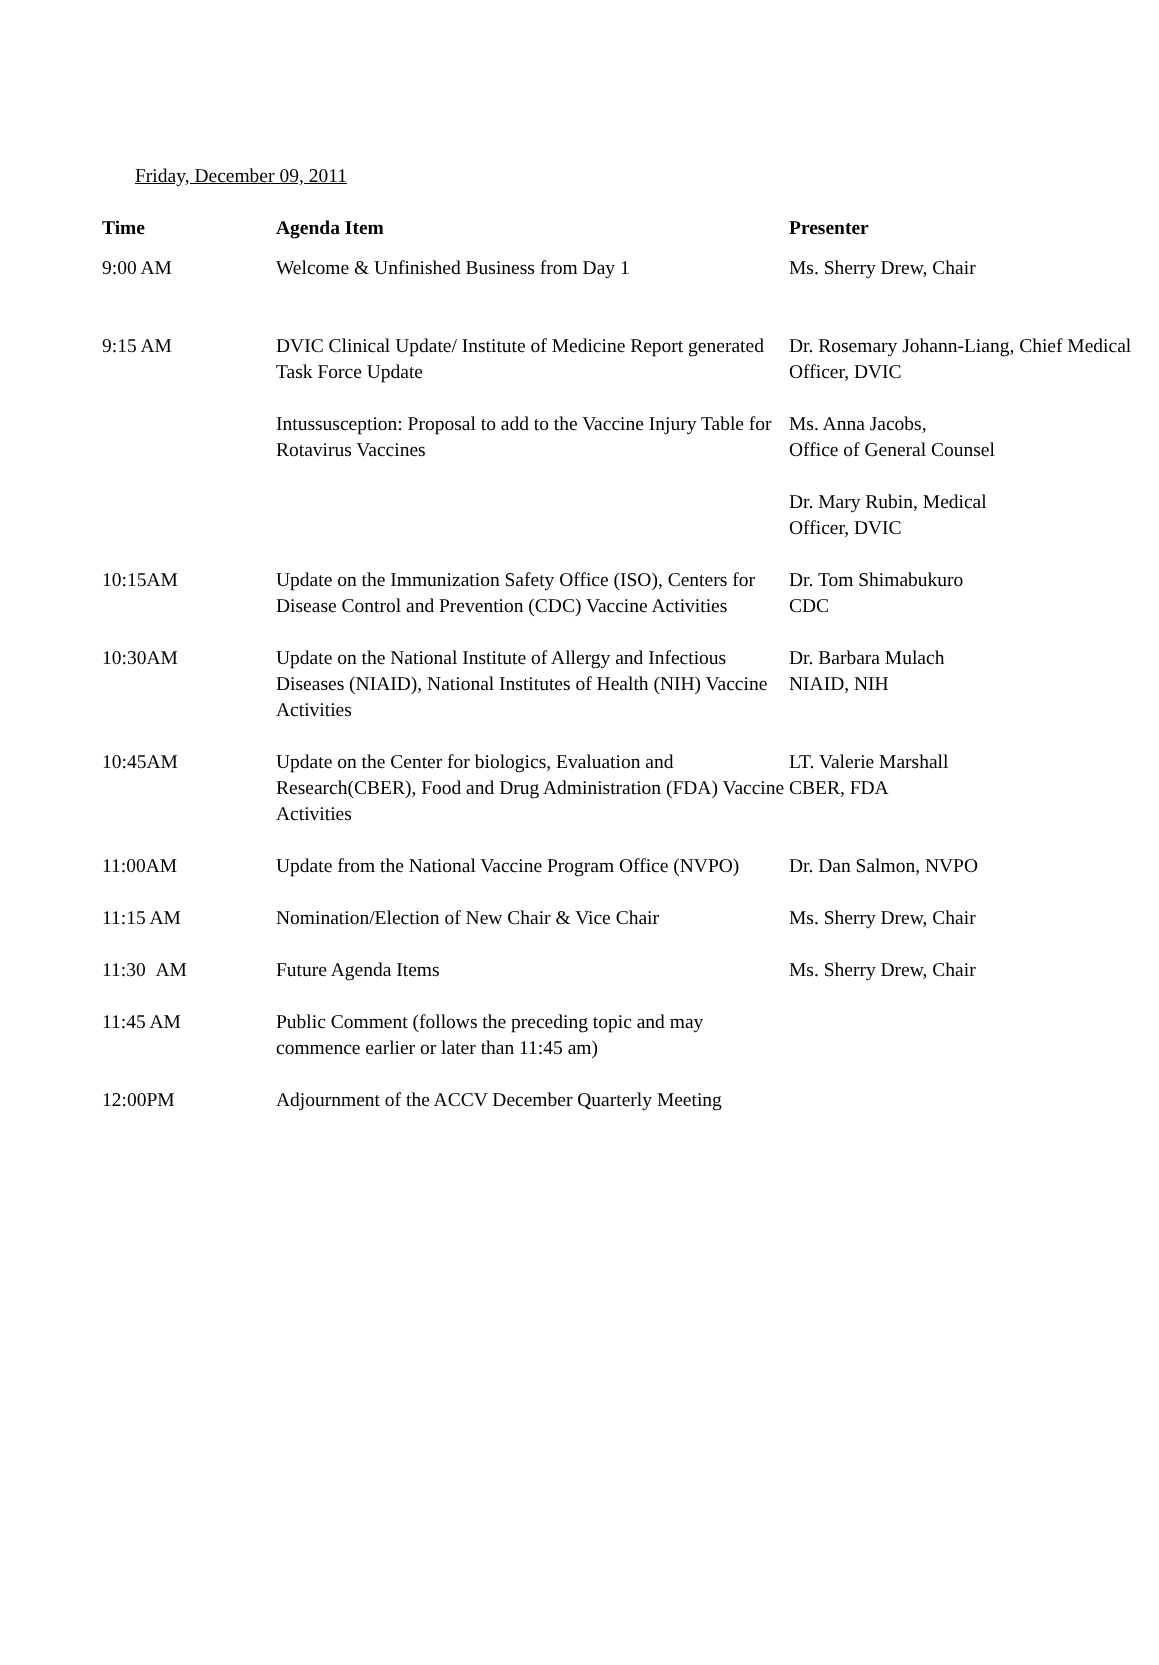Friday, December 09, 2011
| Time | Agenda Item | Presenter |
| --- | --- | --- |
| 9:00 AM | Welcome & Unfinished Business from Day 1 | Ms. Sherry Drew, Chair |
| 9:15 AM | DVIC Clinical Update/ Institute of Medicine Report generated Task Force Update | Dr. Rosemary Johann-Liang, Chief Medical Officer, DVIC |
| | Intussusception: Proposal to add to the Vaccine Injury Table for Rotavirus Vaccines | Ms. Anna Jacobs, Office of General Counsel |
| | | Dr. Mary Rubin, Medical Officer, DVIC |
| 10:15AM | Update on the Immunization Safety Office (ISO), Centers for Disease Control and Prevention (CDC) Vaccine Activities | Dr. Tom Shimabukuro CDC |
| 10:30AM | Update on the National Institute of Allergy and Infectious Diseases (NIAID), National Institutes of Health (NIH) Vaccine Activities | Dr. Barbara Mulach NIAID, NIH |
| 10:45AM | Update on the Center for biologics, Evaluation and Research(CBER), Food and Drug Administration (FDA) Vaccine Activities | LT. Valerie Marshall CBER, FDA |
| 11:00AM | Update from the National Vaccine Program Office (NVPO) | Dr. Dan Salmon, NVPO |
| 11:15 AM | Nomination/Election of New Chair & Vice Chair | Ms. Sherry Drew, Chair |
| 11:30 AM | Future Agenda Items | Ms. Sherry Drew, Chair |
| 11:45 AM | Public Comment (follows the preceding topic and may commence earlier or later than 11:45 am) | |
| 12:00PM | Adjournment of the ACCV December Quarterly Meeting | |